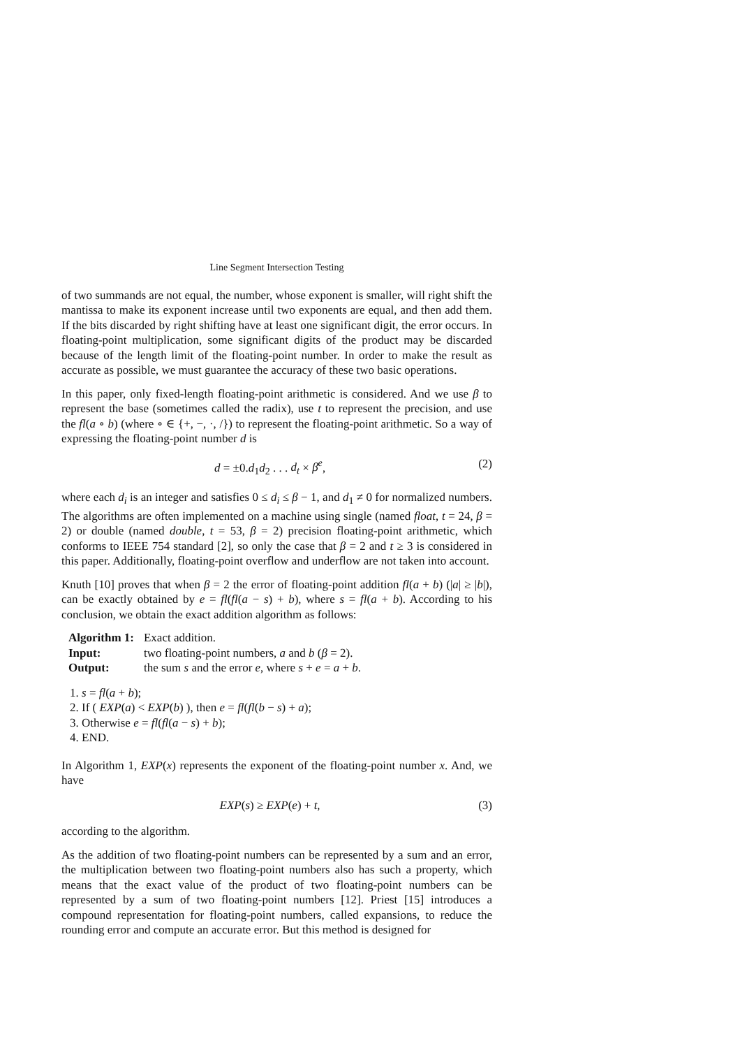Line Segment Intersection Testing
of two summands are not equal, the number, whose exponent is smaller, will right shift the mantissa to make its exponent increase until two exponents are equal, and then add them. If the bits discarded by right shifting have at least one significant digit, the error occurs. In floating-point multiplication, some significant digits of the product may be discarded because of the length limit of the floating-point number. In order to make the result as accurate as possible, we must guarantee the accuracy of these two basic operations.
In this paper, only fixed-length floating-point arithmetic is considered. And we use β to represent the base (sometimes called the radix), use t to represent the precision, and use the fl(a ∘ b) (where ∘ ∈ {+, −, ·, /}) to represent the floating-point arithmetic. So a way of expressing the floating-point number d is
d = ±0.d<sub>1</sub>d<sub>2</sub> . . . d<sub>t</sub> × β<sup>e</sup>, (2)
where each d<sub>i</sub> is an integer and satisfies 0 ≤ d<sub>i</sub> ≤ β − 1, and d<sub>1</sub> ≠ 0 for normalized numbers. The algorithms are often implemented on a machine using single (named float, t = 24, β = 2) or double (named double, t = 53, β = 2) precision floating-point arithmetic, which conforms to IEEE 754 standard [2], so only the case that β = 2 and t ≥ 3 is considered in this paper. Additionally, floating-point overflow and underflow are not taken into account.
Knuth [10] proves that when β = 2 the error of floating-point addition fl(a + b) (|a| ≥ |b|), can be exactly obtained by e = fl(fl(a − s) + b), where s = fl(a + b). According to his conclusion, we obtain the exact addition algorithm as follows:
| Algorithm 1: | Exact addition. |
| Input: | two floating-point numbers, a and b ( β = 2). |
| Output: | the sum s and the error e , where s + e = a + b . |
1. s = fl(a + b);
2. If ( EXP(a) < EXP(b) ), then e = fl(fl(b − s) + a);
3. Otherwise e = fl(fl(a − s) + b);
4. END.
In Algorithm 1, EXP(x) represents the exponent of the floating-point number x. And, we have
EXP(s) ≥ EXP(e) + t, (3)
according to the algorithm.
As the addition of two floating-point numbers can be represented by a sum and an error, the multiplication between two floating-point numbers also has such a property, which means that the exact value of the product of two floating-point numbers can be represented by a sum of two floating-point numbers [12]. Priest [15] introduces a compound representation for floating-point numbers, called expansions, to reduce the rounding error and compute an accurate error. But this method is designed for